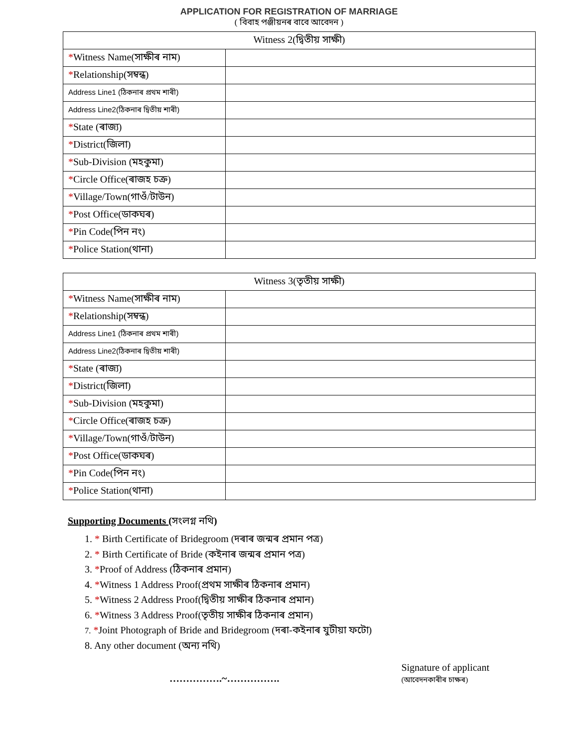APPLICATION FOR REGISTRATION OF MARRIAGE
( বিবাহ পঞ্জীয়নৰ বাবে আবেদন )
| Witness 2(দ্বিতীয় সাক্ষী) | |
| --- | --- |
| * Witness Name(সাক্ষীৰ নাম) | |
| * Relationship(সম্বন্ধ) | |
| Address Line1 (ঠিকনাৰ প্ৰথম শাৰী) | |
| Address Line2(ঠিকনাৰ দ্বিতীয় শাৰী) | |
| * State (ৰাজ্য) | |
| * District(জিলা) | |
| * Sub-Division (মহকুমা) | |
| * Circle Office(ৰাজহ চক্ৰ) | |
| * Village/Town(গাওঁ/টাউন) | |
| * Post Office(ডাকঘৰ) | |
| * Pin Code(পিন নং) | |
| * Police Station(থানা) | |
| Witness 3(তৃতীয় সাক্ষী) | |
| --- | --- |
| * Witness Name(সাক্ষীৰ নাম) | |
| * Relationship(সম্বন্ধ) | |
| Address Line1 (ঠিকনাৰ প্ৰথম শাৰী) | |
| Address Line2(ঠিকনাৰ দ্বিতীয় শাৰী) | |
| * State (ৰাজ্য) | |
| * District(জিলা) | |
| * Sub-Division (মহকুমা) | |
| * Circle Office(ৰাজহ চক্ৰ) | |
| * Village/Town(গাওঁ/টাউন) | |
| * Post Office(ডাকঘৰ) | |
| * Pin Code(পিন নং) | |
| * Police Station(থানা) | |
Supporting Documents (সংলগ্ন নথি)
1. * Birth Certificate of Bridegroom (দৰাৰ জন্মৰ প্ৰমান পত্ৰ)
2. * Birth Certificate of Bride (কইনাৰ জন্মৰ প্ৰমান পত্ৰ)
3. *Proof of Address (ঠিকনাৰ প্ৰমান)
4. *Witness 1 Address Proof(প্ৰথম সাক্ষীৰ ঠিকনাৰ প্ৰমান)
5. *Witness 2 Address Proof(দ্বিতীয় সাক্ষীৰ ঠিকনাৰ প্ৰমান)
6. *Witness 3 Address Proof(তৃতীয় সাক্ষীৰ ঠিকনাৰ প্ৰমান)
7. *Joint Photograph of Bride and Bridegroom (দৰা-কইনাৰ যুটীয়া ফটো)
8. Any other document (অন্য নথি)
…………….~…………….
Signature of applicant
(আবেদনকাৰীৰ চাক্ষৰ)